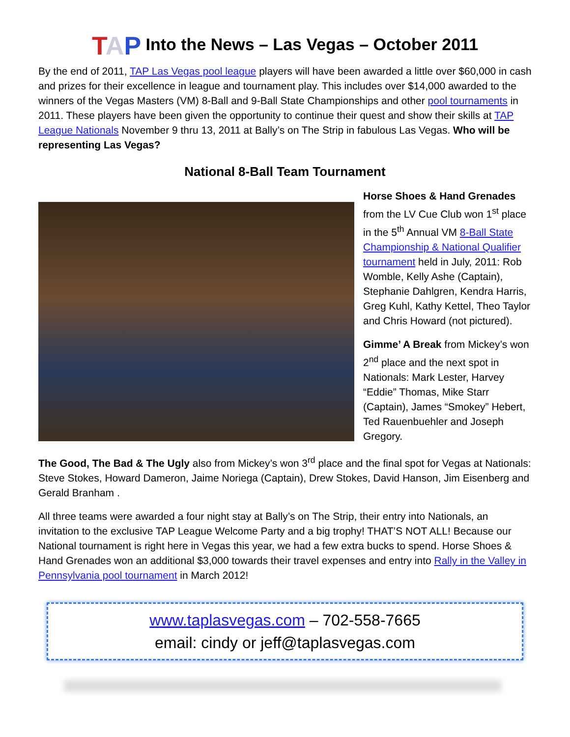TAP Into the News – Las Vegas – October 2011
By the end of 2011, TAP Las Vegas pool league players will have been awarded a little over $60,000 in cash and prizes for their excellence in league and tournament play. This includes over $14,000 awarded to the winners of the Vegas Masters (VM) 8-Ball and 9-Ball State Championships and other pool tournaments in 2011. These players have been given the opportunity to continue their quest and show their skills at TAP League Nationals November 9 thru 13, 2011 at Bally’s on The Strip in fabulous Las Vegas. Who will be representing Las Vegas?
National 8-Ball Team Tournament
Horse Shoes & Hand Grenades from the LV Cue Club won 1<sup>st</sup> place in the 5<sup>th</sup> Annual VM 8-Ball State Championship & National Qualifier tournament held in July, 2011: Rob Womble, Kelly Ashe (Captain), Stephanie Dahlgren, Kendra Harris, Greg Kuhl, Kathy Kettel, Theo Taylor and Chris Howard (not pictured).
Gimme’ A Break from Mickey’s won 2<sup>nd</sup> place and the next spot in Nationals: Mark Lester, Harvey “Eddie” Thomas, Mike Starr (Captain), James “Smokey” Hebert, Ted Rauenbuehler and Joseph Gregory.
The Good, The Bad & The Ugly also from Mickey’s won 3<sup>rd</sup> place and the final spot for Vegas at Nationals: Steve Stokes, Howard Dameron, Jaime Noriega (Captain), Drew Stokes, David Hanson, Jim Eisenberg and Gerald Branham .
All three teams were awarded a four night stay at Bally’s on The Strip, their entry into Nationals, an invitation to the exclusive TAP League Welcome Party and a big trophy! THAT’S NOT ALL! Because our National tournament is right here in Vegas this year, we had a few extra bucks to spend. Horse Shoes & Hand Grenades won an additional $3,000 towards their travel expenses and entry into Rally in the Valley in Pennsylvania pool tournament in March 2012!
www.taplasvegas.com – 702-558-7665
email: cindy or jeff@taplasvegas.com